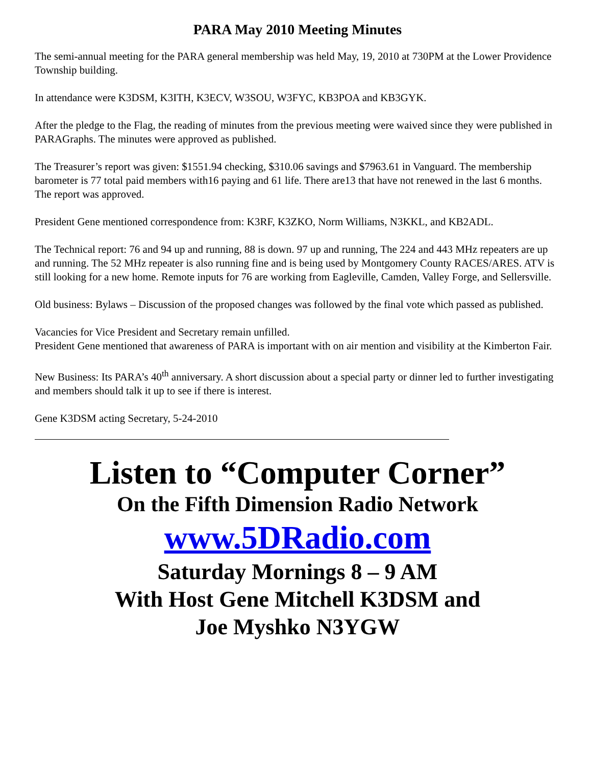PARA May 2010 Meeting Minutes
The semi-annual meeting for the PARA general membership was held May, 19, 2010 at 730PM at the Lower Providence Township building.
In attendance were K3DSM, K3ITH, K3ECV, W3SOU, W3FYC, KB3POA and KB3GYK.
After the pledge to the Flag, the reading of minutes from the previous meeting were waived since they were published in PARAGraphs. The minutes were approved as published.
The Treasurer’s report was given: $1551.94 checking, $310.06 savings and $7963.61 in Vanguard. The membership barometer is 77 total paid members with16 paying and 61 life. There are13 that have not renewed in the last 6 months. The report was approved.
President Gene mentioned correspondence from: K3RF, K3ZKO, Norm Williams, N3KKL, and KB2ADL.
The Technical report: 76 and 94 up and running, 88 is down. 97 up and running, The 224 and 443 MHz repeaters are up and running. The 52 MHz repeater is also running fine and is being used by Montgomery County RACES/ARES. ATV is still looking for a new home. Remote inputs for 76 are working from Eagleville, Camden, Valley Forge, and Sellersville.
Old business: Bylaws – Discussion of the proposed changes was followed by the final vote which passed as published.
Vacancies for Vice President and Secretary remain unfilled.
President Gene mentioned that awareness of PARA is important with on air mention and visibility at the Kimberton Fair.
New Business: Its PARA’s 40<sup>th</sup> anniversary. A short discussion about a special party or dinner led to further investigating and members should talk it up to see if there is interest.
Gene K3DSM acting Secretary, 5-24-2010
Listen to “Computer Corner”
On the Fifth Dimension Radio Network
www.5DRadio.com
Saturday Mornings 8 – 9 AM
With Host Gene Mitchell K3DSM and
Joe Myshko N3YGW